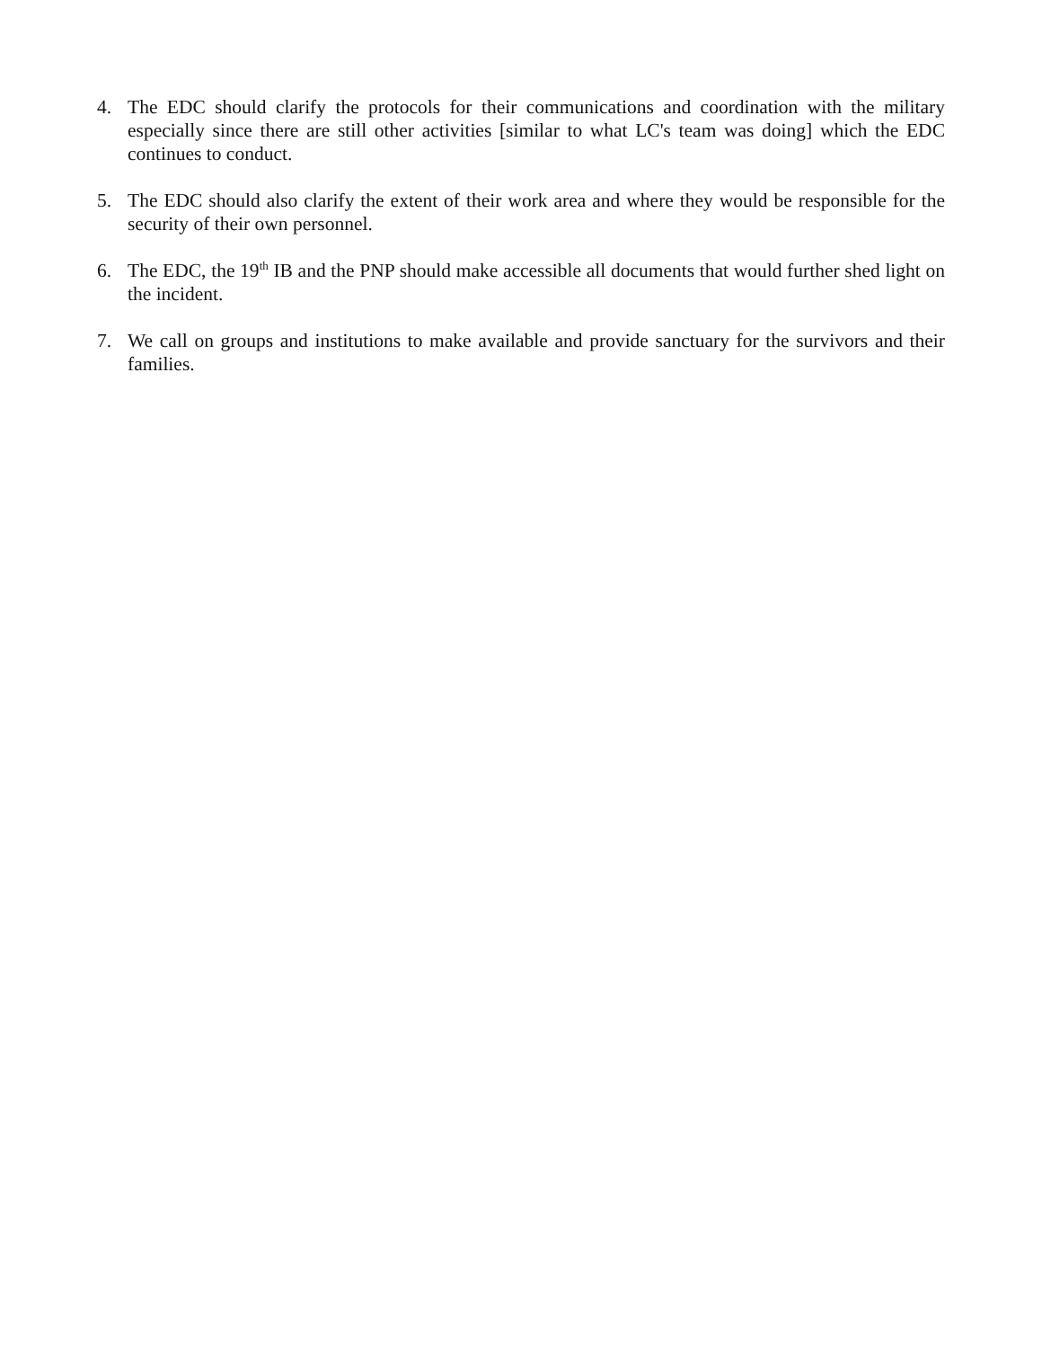4. The EDC should clarify the protocols for their communications and coordination with the military especially since there are still other activities [similar to what LC's team was doing] which the EDC continues to conduct.
5. The EDC should also clarify the extent of their work area and where they would be responsible for the security of their own personnel.
6. The EDC, the 19<sup>th</sup> IB and the PNP should make accessible all documents that would further shed light on the incident.
7. We call on groups and institutions to make available and provide sanctuary for the survivors and their families.